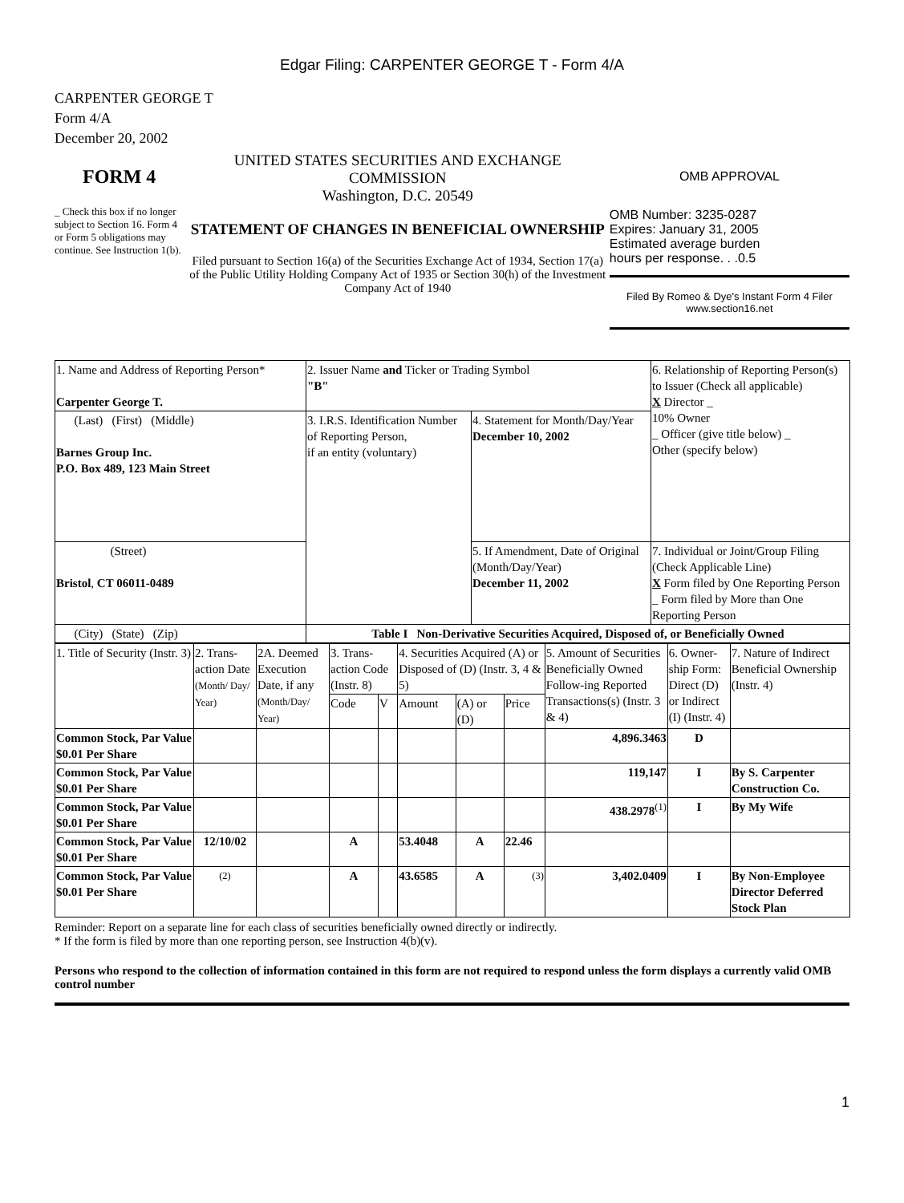Edgar Filing: CARPENTER GEORGE T - Form 4/A
CARPENTER GEORGE T
Form 4/A
December 20, 2002
FORM 4
_ Check this box if no longer subject to Section 16. Form 4 or Form 5 obligations may continue. See Instruction 1(b).
UNITED STATES SECURITIES AND EXCHANGE COMMISSION
Washington, D.C. 20549
STATEMENT OF CHANGES IN BENEFICIAL OWNERSHIP
Filed pursuant to Section 16(a) of the Securities Exchange Act of 1934, Section 17(a) of the Public Utility Holding Company Act of 1935 or Section 30(h) of the Investment Company Act of 1940
OMB APPROVAL
OMB Number: 3235-0287
Expires: January 31, 2005
Estimated average burden
hours per response. . .0.5
Filed By Romeo & Dye's Instant Form 4 Filer
www.section16.net
| 1. Name and Address of Reporting Person* Carpenter George T. | 2. Issuer Name and Ticker or Trading Symbol "B" | | 6. Relationship of Reporting Person(s) to Issuer (Check all applicable) X Director _ 10% Owner _ Officer (give title below) _ Other (specify below) |
| (Last) (First) (Middle) Barnes Group Inc. P.O. Box 489, 123 Main Street | 3. I.R.S. Identification Number of Reporting Person, if an entity (voluntary) | 4. Statement for Month/Day/Year December 10, 2002 | |
| (Street) Bristol , CT 06011-0489 | | 5. If Amendment, Date of Original (Month/Day/Year) December 11, 2002 | 7. Individual or Joint/Group Filing (Check Applicable Line) X Form filed by One Reporting Person _ Form filed by More than One Reporting Person |
| (City) (State) (Zip) | Table I Non-Derivative Securities Acquired, Disposed of, or Beneficially Owned | | |
| 1. Title of Security (Instr. 3) | 2. Trans-action Date (Month/ Day/ Year) | 2A. Deemed Execution Date, if any (Month/Day/ Year) | 3. Trans-action Code (Instr. 8) | | 4. Securities Acquired (A) or Disposed of (D) (Instr. 3, 4 & 5) | | | 5. Amount of Securities Beneficially Owned Follow-ing Reported Transactions(s) (Instr. 3 & 4) | 6. Owner-ship Form: Direct (D) or Indirect (I) (Instr. 4) | 7. Nature of Indirect Beneficial Ownership (Instr. 4) |
| | | | Code | V | Amount | (A) or (D) | Price | | | |
| Common Stock, Par Value $0.01 Per Share | | | | | | | | 4,896.3463 | D | |
| Common Stock, Par Value $0.01 Per Share | | | | | | | | 119,147 | I | By S. Carpenter Construction Co. |
| Common Stock, Par Value $0.01 Per Share | | | | | | | | 438.2978<sup>(1)</sup> | I | By My Wife |
| Common Stock, Par Value $0.01 Per Share | 12/10/02 | | A | | 53.4048 | A | 22.46 | | | |
| Common Stock, Par Value $0.01 Per Share | <sup>(2)</sup> | | A | | 43.6585 | A | <sup>(3)</sup> | 3,402.0409 | I | By Non-Employee Director Deferred Stock Plan |
Reminder: Report on a separate line for each class of securities beneficially owned directly or indirectly.
* If the form is filed by more than one reporting person, see Instruction 4(b)(v).
Persons who respond to the collection of information contained in this form are not required to respond unless the form displays a currently valid OMB control number
1